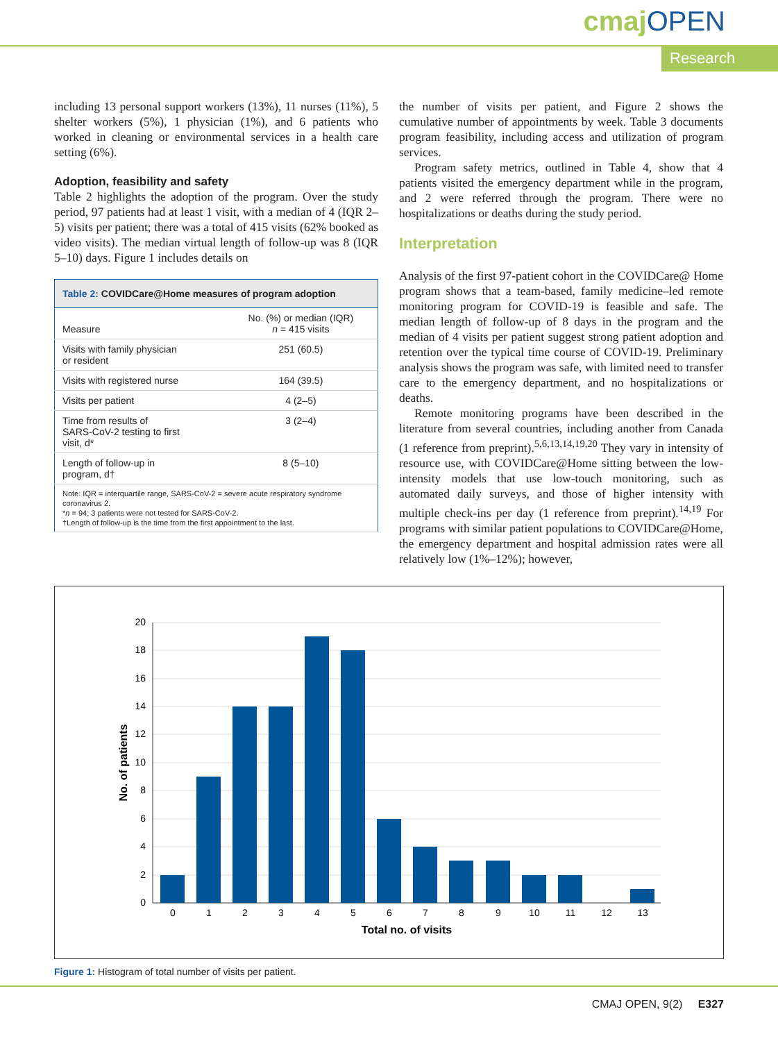cmajOPEN
Research
including 13 personal support workers (13%), 11 nurses (11%), 5 shelter workers (5%), 1 physician (1%), and 6 patients who worked in cleaning or environmental services in a health care setting (6%).
Adoption, feasibility and safety
Table 2 highlights the adoption of the program. Over the study period, 97 patients had at least 1 visit, with a median of 4 (IQR 2–5) visits per patient; there was a total of 415 visits (62% booked as video visits). The median virtual length of follow-up was 8 (IQR 5–10) days. Figure 1 includes details on
| Table 2: COVIDCare@Home measures of program adoption | |
| --- | --- |
| Measure | No. (%) or median (IQR) n = 415 visits |
| Visits with family physician or resident | 251 (60.5) |
| Visits with registered nurse | 164 (39.5) |
| Visits per patient | 4 (2–5) |
| Time from results of SARS-CoV-2 testing to first visit, d* | 3 (2–4) |
| Length of follow-up in program, d† | 8 (5–10) |
| Note: IQR = interquartile range, SARS-CoV-2 = severe acute respiratory syndrome coronavirus 2. * n = 94; 3 patients were not tested for SARS-CoV-2. †Length of follow-up is the time from the first appointment to the last. | |
the number of visits per patient, and Figure 2 shows the cumulative number of appointments by week. Table 3 documents program feasibility, including access and utilization of program services.
Program safety metrics, outlined in Table 4, show that 4 patients visited the emergency department while in the program, and 2 were referred through the program. There were no hospitalizations or deaths during the study period.
Interpretation
Analysis of the first 97-patient cohort in the COVIDCare@ Home program shows that a team-based, family medicine–led remote monitoring program for COVID-19 is feasible and safe. The median length of follow-up of 8 days in the program and the median of 4 visits per patient suggest strong patient adoption and retention over the typical time course of COVID-19. Preliminary analysis shows the program was safe, with limited need to transfer care to the emergency department, and no hospitalizations or deaths.
Remote monitoring programs have been described in the literature from several countries, including another from Canada (1 reference from preprint).<sup>5,6,13,14,19,20</sup> They vary in intensity of resource use, with COVIDCare@Home sitting between the low-intensity models that use low-touch monitoring, such as automated daily surveys, and those of higher intensity with multiple check-ins per day (1 reference from preprint).<sup>14,19</sup> For programs with similar patient populations to COVIDCare@Home, the emergency department and hospital admission rates were all relatively low (1%–12%); however,
20
18
16
14
12
10
8
6
4
2
0
0
1
2
3
4
5
6
7
8
9
10
11
12
13
Total no. of visits
No. of patients
Figure 1: Histogram of total number of visits per patient.
CMAJ OPEN, 9(2) E327